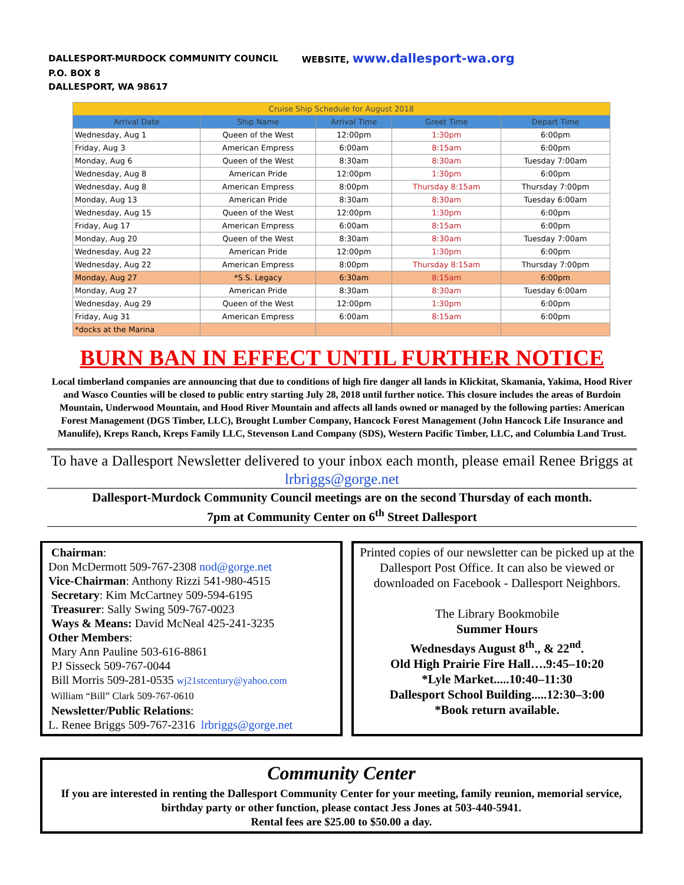DALLESPORT-MURDOCK COMMUNITY COUNCIL WEBSITE, www.dallesport-wa.org
P.O. BOX 8
DALLESPORT, WA 98617
| Cruise Ship Schedule for August 2018 | | | | |
| --- | --- | --- | --- | --- |
| Arrival Date | Ship Name | Arrival Time | Greet Time | Depart Time |
| Wednesday, Aug 1 | Queen of the West | 12:00pm | 1:30pm | 6:00pm |
| Friday, Aug 3 | American Empress | 6:00am | 8:15am | 6:00pm |
| Monday, Aug 6 | Queen of the West | 8:30am | 8:30am | Tuesday 7:00am |
| Wednesday, Aug 8 | American Pride | 12:00pm | 1:30pm | 6:00pm |
| Wednesday, Aug 8 | American Empress | 8:00pm | Thursday 8:15am | Thursday 7:00pm |
| Monday, Aug 13 | American Pride | 8:30am | 8:30am | Tuesday 6:00am |
| Wednesday, Aug 15 | Queen of the West | 12:00pm | 1:30pm | 6:00pm |
| Friday, Aug 17 | American Empress | 6:00am | 8:15am | 6:00pm |
| Monday, Aug 20 | Queen of the West | 8:30am | 8:30am | Tuesday 7:00am |
| Wednesday, Aug 22 | American Pride | 12:00pm | 1:30pm | 6:00pm |
| Wednesday, Aug 22 | American Empress | 8:00pm | Thursday 8:15am | Thursday 7:00pm |
| Monday, Aug 27 | *S.S. Legacy | 6:30am | 8:15am | 6:00pm |
| Monday, Aug 27 | American Pride | 8:30am | 8:30am | Tuesday 6:00am |
| Wednesday, Aug 29 | Queen of the West | 12:00pm | 1:30pm | 6:00pm |
| Friday, Aug 31 | American Empress | 6:00am | 8:15am | 6:00pm |
| *docks at the Marina | | | | |
BURN BAN IN EFFECT UNTIL FURTHER NOTICE
Local timberland companies are announcing that due to conditions of high fire danger all lands in Klickitat, Skamania, Yakima, Hood River and Wasco Counties will be closed to public entry starting July 28, 2018 until further notice. This closure includes the areas of Burdoin Mountain, Underwood Mountain, and Hood River Mountain and affects all lands owned or managed by the following parties: American Forest Management (DGS Timber, LLC), Brought Lumber Company, Hancock Forest Management (John Hancock Life Insurance and Manulife), Kreps Ranch, Kreps Family LLC, Stevenson Land Company (SDS), Western Pacific Timber, LLC, and Columbia Land Trust.
To have a Dallesport Newsletter delivered to your inbox each month, please email Renee Briggs at lrbriggs@gorge.net
Dallesport-Murdock Community Council meetings are on the second Thursday of each month.
7pm at Community Center on 6<sup>th</sup> Street Dallesport
Chairman:
Don McDermott 509-767-2308 nod@gorge.net
Vice-Chairman: Anthony Rizzi 541-980-4515
Secretary: Kim McCartney 509-594-6195
Treasurer: Sally Swing 509-767-0023
Ways & Means: David McNeal 425-241-3235
Other Members:
Mary Ann Pauline 503-616-8861
PJ Sisseck 509-767-0044
Bill Morris 509-281-0535 wj21stcentury@yahoo.com
William “Bill” Clark 509-767-0610
Newsletter/Public Relations:
L. Renee Briggs 509-767-2316 lrbriggs@gorge.net
Printed copies of our newsletter can be picked up at the Dallesport Post Office. It can also be viewed or downloaded on Facebook - Dallesport Neighbors.
The Library Bookmobile
Summer Hours
Wednesdays August 8<sup>th</sup>., & 22<sup>nd</sup>.
Old High Prairie Fire Hall….9:45–10:20
*Lyle Market.....10:40–11:30
Dallesport School Building.....12:30–3:00
*Book return available.
Community Center
If you are interested in renting the Dallesport Community Center for your meeting, family reunion, memorial service, birthday party or other function, please contact Jess Jones at 503-440-5941.
Rental fees are $25.00 to $50.00 a day.